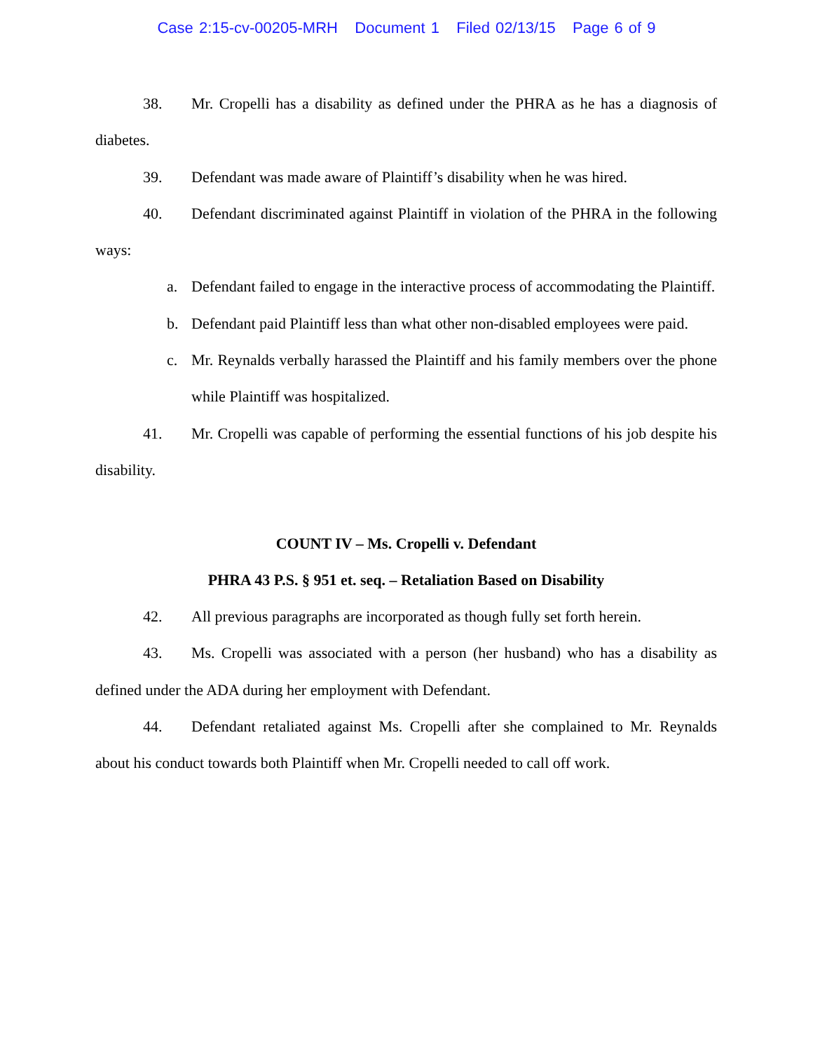Case 2:15-cv-00205-MRH Document 1 Filed 02/13/15 Page 6 of 9
38. Mr. Cropelli has a disability as defined under the PHRA as he has a diagnosis of diabetes.
39. Defendant was made aware of Plaintiff’s disability when he was hired.
40. Defendant discriminated against Plaintiff in violation of the PHRA in the following ways:
a. Defendant failed to engage in the interactive process of accommodating the Plaintiff.
b. Defendant paid Plaintiff less than what other non-disabled employees were paid.
c. Mr. Reynalds verbally harassed the Plaintiff and his family members over the phone while Plaintiff was hospitalized.
41. Mr. Cropelli was capable of performing the essential functions of his job despite his disability.
COUNT IV – Ms. Cropelli v. Defendant
PHRA 43 P.S. § 951 et. seq. – Retaliation Based on Disability
42. All previous paragraphs are incorporated as though fully set forth herein.
43. Ms. Cropelli was associated with a person (her husband) who has a disability as defined under the ADA during her employment with Defendant.
44. Defendant retaliated against Ms. Cropelli after she complained to Mr. Reynalds about his conduct towards both Plaintiff when Mr. Cropelli needed to call off work.